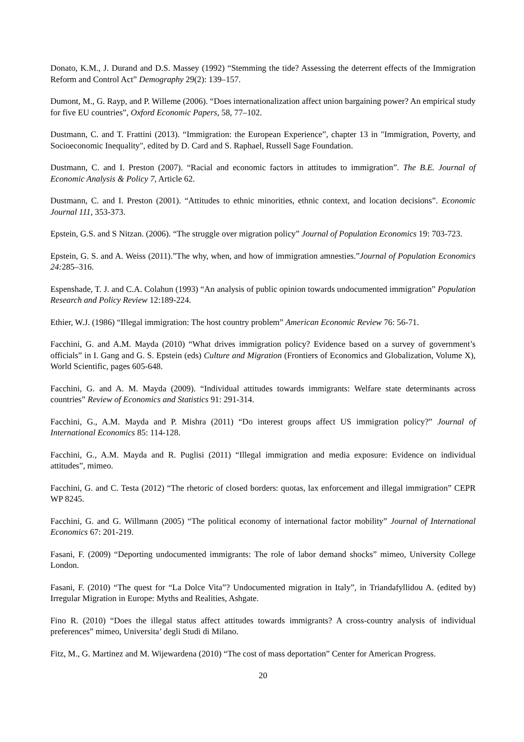Donato, K.M., J. Durand and D.S. Massey (1992) “Stemming the tide? Assessing the deterrent effects of the Immigration Reform and Control Act” Demography 29(2): 139–157.
Dumont, M., G. Rayp, and P. Willeme (2006). “Does internationalization affect union bargaining power? An empirical study for five EU countries”, Oxford Economic Papers, 58, 77–102.
Dustmann, C. and T. Frattini (2013). “Immigration: the European Experience”, chapter 13 in "Immigration, Poverty, and Socioeconomic Inequality", edited by D. Card and S. Raphael, Russell Sage Foundation.
Dustmann, C. and I. Preston (2007). “Racial and economic factors in attitudes to immigration”. The B.E. Journal of Economic Analysis & Policy 7, Article 62.
Dustmann, C. and I. Preston (2001). “Attitudes to ethnic minorities, ethnic context, and location decisions”. Economic Journal 111, 353-373.
Epstein, G.S. and S Nitzan. (2006). “The struggle over migration policy” Journal of Population Economics 19: 703-723.
Epstein, G. S. and A. Weiss (2011).”The why, when, and how of immigration amnesties.”Journal of Population Economics 24: 285–316.
Espenshade, T. J. and C.A. Colahun (1993) “An analysis of public opinion towards undocumented immigration” Population Research and Policy Review 12:189-224.
Ethier, W.J. (1986) “Illegal immigration: The host country problem” American Economic Review 76: 56-71.
Facchini, G. and A.M. Mayda (2010) “What drives immigration policy? Evidence based on a survey of government’s officials” in I. Gang and G. S. Epstein (eds) Culture and Migration (Frontiers of Economics and Globalization, Volume X), World Scientific, pages 605-648.
Facchini, G. and A. M. Mayda (2009). “Individual attitudes towards immigrants: Welfare state determinants across countries” Review of Economics and Statistics 91: 291-314.
Facchini, G., A.M. Mayda and P. Mishra (2011) “Do interest groups affect US immigration policy?” Journal of International Economics 85: 114-128.
Facchini, G., A.M. Mayda and R. Puglisi (2011) “Illegal immigration and media exposure: Evidence on individual attitudes”, mimeo.
Facchini, G. and C. Testa (2012) “The rhetoric of closed borders: quotas, lax enforcement and illegal immigration” CEPR WP 8245.
Facchini, G. and G. Willmann (2005) “The political economy of international factor mobility” Journal of International Economics 67: 201-219.
Fasani, F. (2009) “Deporting undocumented immigrants: The role of labor demand shocks” mimeo, University College London.
Fasani, F. (2010) “The quest for “La Dolce Vita”? Undocumented migration in Italy”, in Triandafyllidou A. (edited by) Irregular Migration in Europe: Myths and Realities, Ashgate.
Fino R. (2010) “Does the illegal status affect attitudes towards immigrants? A cross-country analysis of individual preferences” mimeo, Universita’ degli Studi di Milano.
Fitz, M., G. Martinez and M. Wijewardena (2010) “The cost of mass deportation” Center for American Progress.
20